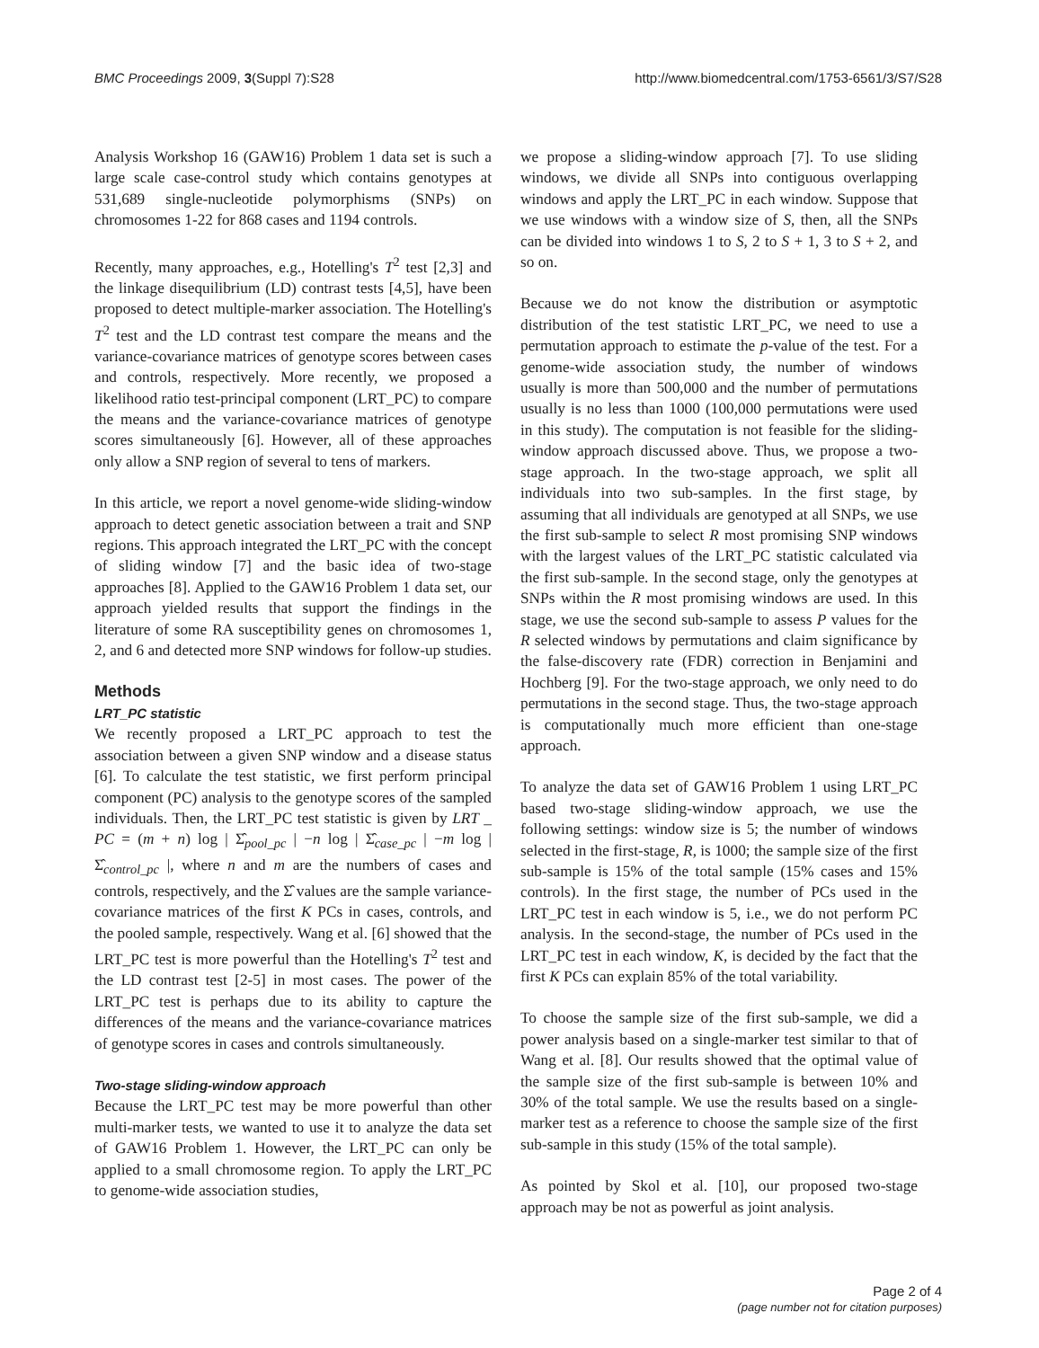BMC Proceedings 2009, 3(Suppl 7):S28 http://www.biomedcentral.com/1753-6561/3/S7/S28
Analysis Workshop 16 (GAW16) Problem 1 data set is such a large scale case-control study which contains genotypes at 531,689 single-nucleotide polymorphisms (SNPs) on chromosomes 1-22 for 868 cases and 1194 controls.
Recently, many approaches, e.g., Hotelling's T<sup>2</sup> test [2,3] and the linkage disequilibrium (LD) contrast tests [4,5], have been proposed to detect multiple-marker association. The Hotelling's T<sup>2</sup> test and the LD contrast test compare the means and the variance-covariance matrices of genotype scores between cases and controls, respectively. More recently, we proposed a likelihood ratio test-principal component (LRT_PC) to compare the means and the variance-covariance matrices of genotype scores simultaneously [6]. However, all of these approaches only allow a SNP region of several to tens of markers.
In this article, we report a novel genome-wide sliding-window approach to detect genetic association between a trait and SNP regions. This approach integrated the LRT_PC with the concept of sliding window [7] and the basic idea of two-stage approaches [8]. Applied to the GAW16 Problem 1 data set, our approach yielded results that support the findings in the literature of some RA susceptibility genes on chromosomes 1, 2, and 6 and detected more SNP windows for follow-up studies.
Methods
LRT_PC statistic
We recently proposed a LRT_PC approach to test the association between a given SNP window and a disease status [6]. To calculate the test statistic, we first perform principal component (PC) analysis to the genotype scores of the sampled individuals. Then, the LRT_PC test statistic is given by LRT _ PC = (m + n) log | Σ̂<sub>pool_pc</sub> | −n log | Σ̂<sub>case_pc</sub> | −m log | Σ̂<sub>control_pc</sub> |, where n and m are the numbers of cases and controls, respectively, and the Σ̂ values are the sample variance-covariance matrices of the first K PCs in cases, controls, and the pooled sample, respectively. Wang et al. [6] showed that the LRT_PC test is more powerful than the Hotelling's T<sup>2</sup> test and the LD contrast test [2-5] in most cases. The power of the LRT_PC test is perhaps due to its ability to capture the differences of the means and the variance-covariance matrices of genotype scores in cases and controls simultaneously.
Two-stage sliding-window approach
Because the LRT_PC test may be more powerful than other multi-marker tests, we wanted to use it to analyze the data set of GAW16 Problem 1. However, the LRT_PC can only be applied to a small chromosome region. To apply the LRT_PC to genome-wide association studies,
we propose a sliding-window approach [7]. To use sliding windows, we divide all SNPs into contiguous overlapping windows and apply the LRT_PC in each window. Suppose that we use windows with a window size of S, then, all the SNPs can be divided into windows 1 to S, 2 to S + 1, 3 to S + 2, and so on.
Because we do not know the distribution or asymptotic distribution of the test statistic LRT_PC, we need to use a permutation approach to estimate the p-value of the test. For a genome-wide association study, the number of windows usually is more than 500,000 and the number of permutations usually is no less than 1000 (100,000 permutations were used in this study). The computation is not feasible for the sliding-window approach discussed above. Thus, we propose a two-stage approach. In the two-stage approach, we split all individuals into two sub-samples. In the first stage, by assuming that all individuals are genotyped at all SNPs, we use the first sub-sample to select R most promising SNP windows with the largest values of the LRT_PC statistic calculated via the first sub-sample. In the second stage, only the genotypes at SNPs within the R most promising windows are used. In this stage, we use the second sub-sample to assess P values for the R selected windows by permutations and claim significance by the false-discovery rate (FDR) correction in Benjamini and Hochberg [9]. For the two-stage approach, we only need to do permutations in the second stage. Thus, the two-stage approach is computationally much more efficient than one-stage approach.
To analyze the data set of GAW16 Problem 1 using LRT_PC based two-stage sliding-window approach, we use the following settings: window size is 5; the number of windows selected in the first-stage, R, is 1000; the sample size of the first sub-sample is 15% of the total sample (15% cases and 15% controls). In the first stage, the number of PCs used in the LRT_PC test in each window is 5, i.e., we do not perform PC analysis. In the second-stage, the number of PCs used in the LRT_PC test in each window, K, is decided by the fact that the first K PCs can explain 85% of the total variability.
To choose the sample size of the first sub-sample, we did a power analysis based on a single-marker test similar to that of Wang et al. [8]. Our results showed that the optimal value of the sample size of the first sub-sample is between 10% and 30% of the total sample. We use the results based on a single-marker test as a reference to choose the sample size of the first sub-sample in this study (15% of the total sample).
As pointed by Skol et al. [10], our proposed two-stage approach may be not as powerful as joint analysis.
Page 2 of 4
(page number not for citation purposes)